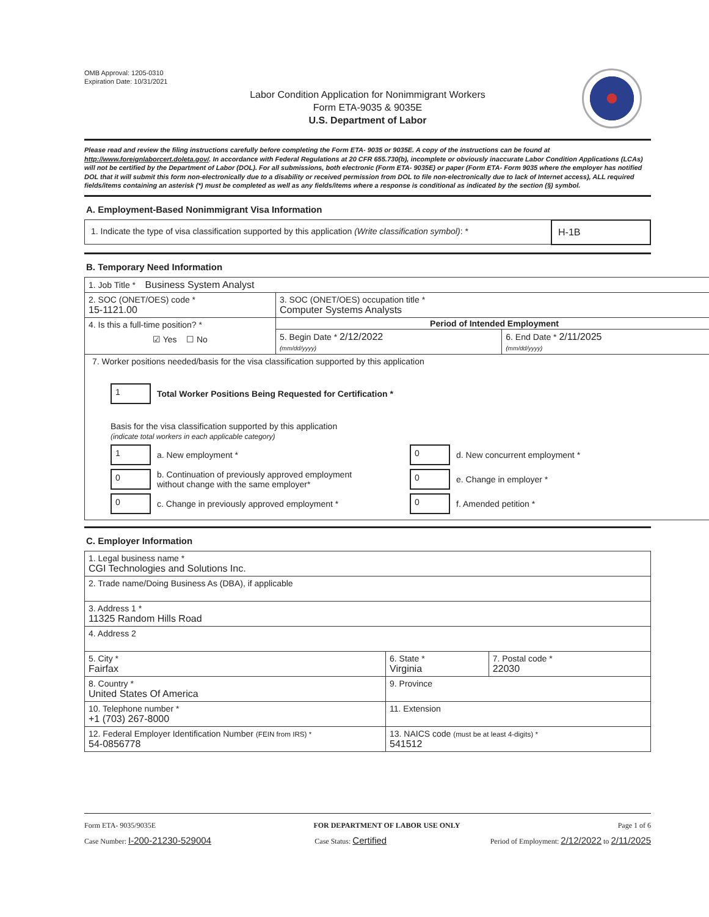OMB Approval: 1205-0310
Expiration Date: 10/31/2021
Labor Condition Application for Nonimmigrant Workers
Form ETA-9035 & 9035E
U.S. Department of Labor
Please read and review the filing instructions carefully before completing the Form ETA- 9035 or 9035E. A copy of the instructions can be found at http://www.foreignlaborcert.doleta.gov/. In accordance with Federal Regulations at 20 CFR 655.730(b), incomplete or obviously inaccurate Labor Condition Applications (LCAs) will not be certified by the Department of Labor (DOL). For all submissions, both electronic (Form ETA- 9035E) or paper (Form ETA- Form 9035 where the employer has notified DOL that it will submit this form non-electronically due to a disability or received permission from DOL to file non-electronically due to lack of Internet access), ALL required fields/items containing an asterisk (*) must be completed as well as any fields/items where a response is conditional as indicated by the section (§) symbol.
A. Employment-Based Nonimmigrant Visa Information
| 1. Indicate the type of visa classification supported by this application (Write classification symbol) : * | H-1B |
B. Temporary Need Information
| 1. Job Title * Business System Analyst | | |
| 2. SOC (ONET/OES) code * 15-1121.00 | 3. SOC (ONET/OES) occupation title * Computer Systems Analysts | |
| 4. Is this a full-time position? * ☑ Yes ☐ No | Period of Intended Employment | |
| | 5. Begin Date * 2/12/2022 (mm/dd/yyyy) | 6. End Date * 2/11/2025 (mm/dd/yyyy) |
| 7. Worker positions needed/basis for the visa classification supported by this application 1 Total Worker Positions Being Requested for Certification * Basis for the visa classification supported by this application (indicate total workers in each applicable category) 1 a. New employment * 0 d. New concurrent employment * 0 b. Continuation of previously approved employment without change with the same employer* 0 e. Change in employer * 0 c. Change in previously approved employment * 0 f. Amended petition * | | |
C. Employer Information
| 1. Legal business name * CGI Technologies and Solutions Inc. | | |
| 2. Trade name/Doing Business As (DBA), if applicable | | |
| 3. Address 1 * 11325 Random Hills Road | | |
| 4. Address 2 | | |
| 5. City * Fairfax | 6. State * Virginia | 7. Postal code * 22030 |
| 8. Country * United States Of America | 9. Province | |
| 10. Telephone number * +1 (703) 267-8000 | 11. Extension | |
| 12. Federal Employer Identification Number (FEIN from IRS) * 54-0856778 | 13. NAICS code (must be at least 4-digits) * 541512 | |
Form ETA- 9035/9035E FOR DEPARTMENT OF LABOR USE ONLY Page 1 of 6
Case Number: I-200-21230-529004 Case Status: Certified Period of Employment: 2/12/2022 to 2/11/2025